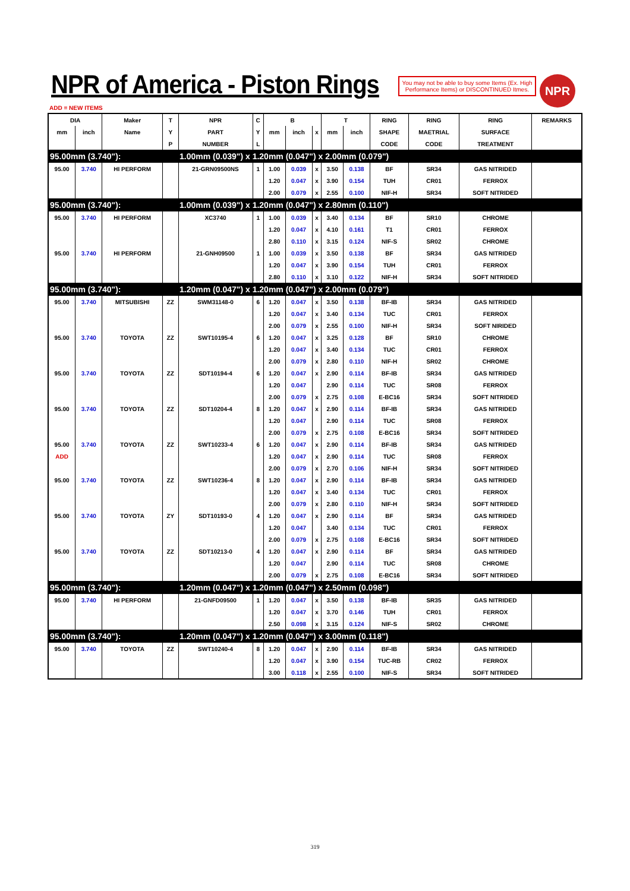NPR of America - Piston Rings
You may not be able to buy some Items (Ex. High Performance Items) or DISCONTINUED Itmes.
NPR
ADD = NEW ITEMS
| DIA | | Maker | T | NPR | C | B | | | T | | RING | RING | RING | REMARKS |
| --- | --- | --- | --- | --- | --- | --- | --- | --- | --- | --- | --- | --- | --- | --- |
| mm | inch | Name | Y | PART | Y | mm | inch | x | mm | inch | SHAPE | MAETRIAL | SURFACE | |
| | | | P | NUMBER | L | | | | | | CODE | CODE | TREATMENT | |
| 95.00mm (3.740"): | | | | 1.00mm (0.039") x 1.20mm (0.047") x 2.00mm (0.079") | | | | | | | | | | |
| 95.00 | 3.740 | HI PERFORM | | 21-GRN09500NS | 1 | 1.00 | 0.039 | x | 3.50 | 0.138 | BF | SR34 | GAS NITRIDED | |
| | | | | | | 1.20 | 0.047 | x | 3.90 | 0.154 | TUH | CR01 | FERROX | |
| | | | | | | 2.00 | 0.079 | x | 2.55 | 0.100 | NIF-H | SR34 | SOFT NITRIDED | |
| 95.00mm (3.740"): | | | | 1.00mm (0.039") x 1.20mm (0.047") x 2.80mm (0.110") | | | | | | | | | | |
| 95.00 | 3.740 | HI PERFORM | | XC3740 | 1 | 1.00 | 0.039 | x | 3.40 | 0.134 | BF | SR10 | CHROME | |
| | | | | | | 1.20 | 0.047 | x | 4.10 | 0.161 | T1 | CR01 | FERROX | |
| | | | | | | 2.80 | 0.110 | x | 3.15 | 0.124 | NIF-S | SR02 | CHROME | |
| 95.00 | 3.740 | HI PERFORM | | 21-GNH09500 | 1 | 1.00 | 0.039 | x | 3.50 | 0.138 | BF | SR34 | GAS NITRIDED | |
| | | | | | | 1.20 | 0.047 | x | 3.90 | 0.154 | TUH | CR01 | FERROX | |
| | | | | | | 2.80 | 0.110 | x | 3.10 | 0.122 | NIF-H | SR34 | SOFT NITRIDED | |
| 95.00mm (3.740"): | | | | 1.20mm (0.047") x 1.20mm (0.047") x 2.00mm (0.079") | | | | | | | | | | |
| 95.00 | 3.740 | MITSUBISHI | ZZ | SWM31148-0 | 6 | 1.20 | 0.047 | x | 3.50 | 0.138 | BF-IB | SR34 | GAS NITRIDED | |
| | | | | | | 1.20 | 0.047 | x | 3.40 | 0.134 | TUC | CR01 | FERROX | |
| | | | | | | 2.00 | 0.079 | x | 2.55 | 0.100 | NIF-H | SR34 | SOFT NIRIDED | |
| 95.00 | 3.740 | TOYOTA | ZZ | SWT10195-4 | 6 | 1.20 | 0.047 | x | 3.25 | 0.128 | BF | SR10 | CHROME | |
| | | | | | | 1.20 | 0.047 | x | 3.40 | 0.134 | TUC | CR01 | FERROX | |
| | | | | | | 2.00 | 0.079 | x | 2.80 | 0.110 | NIF-H | SR02 | CHROME | |
| 95.00 | 3.740 | TOYOTA | ZZ | SDT10194-4 | 6 | 1.20 | 0.047 | x | 2.90 | 0.114 | BF-IB | SR34 | GAS NITRIDED | |
| | | | | | | 1.20 | 0.047 | | 2.90 | 0.114 | TUC | SR08 | FERROX | |
| | | | | | | 2.00 | 0.079 | x | 2.75 | 0.108 | E-BC16 | SR34 | SOFT NITRIDED | |
| 95.00 | 3.740 | TOYOTA | ZZ | SDT10204-4 | 8 | 1.20 | 0.047 | x | 2.90 | 0.114 | BF-IB | SR34 | GAS NITRIDED | |
| | | | | | | 1.20 | 0.047 | | 2.90 | 0.114 | TUC | SR08 | FERROX | |
| | | | | | | 2.00 | 0.079 | x | 2.75 | 0.108 | E-BC16 | SR34 | SOFT NITRIDED | |
| 95.00 | 3.740 | TOYOTA | ZZ | SWT10233-4 | 6 | 1.20 | 0.047 | x | 2.90 | 0.114 | BF-IB | SR34 | GAS NITRIDED | |
| ADD | | | | | | 1.20 | 0.047 | x | 2.90 | 0.114 | TUC | SR08 | FERROX | |
| | | | | | | 2.00 | 0.079 | x | 2.70 | 0.106 | NIF-H | SR34 | SOFT NITRIDED | |
| 95.00 | 3.740 | TOYOTA | ZZ | SWT10236-4 | 8 | 1.20 | 0.047 | x | 2.90 | 0.114 | BF-IB | SR34 | GAS NITRIDED | |
| | | | | | | 1.20 | 0.047 | x | 3.40 | 0.134 | TUC | CR01 | FERROX | |
| | | | | | | 2.00 | 0.079 | x | 2.80 | 0.110 | NIF-H | SR34 | SOFT NITRIDED | |
| 95.00 | 3.740 | TOYOTA | ZY | SDT10193-0 | 4 | 1.20 | 0.047 | x | 2.90 | 0.114 | BF | SR34 | GAS NITRIDED | |
| | | | | | | 1.20 | 0.047 | | 3.40 | 0.134 | TUC | CR01 | FERROX | |
| | | | | | | 2.00 | 0.079 | x | 2.75 | 0.108 | E-BC16 | SR34 | SOFT NITRIDED | |
| 95.00 | 3.740 | TOYOTA | ZZ | SDT10213-0 | 4 | 1.20 | 0.047 | x | 2.90 | 0.114 | BF | SR34 | GAS NITRIDED | |
| | | | | | | 1.20 | 0.047 | | 2.90 | 0.114 | TUC | SR08 | CHROME | |
| | | | | | | 2.00 | 0.079 | x | 2.75 | 0.108 | E-BC16 | SR34 | SOFT NITRIDED | |
| 95.00mm (3.740"): | | | | 1.20mm (0.047") x 1.20mm (0.047") x 2.50mm (0.098") | | | | | | | | | | |
| 95.00 | 3.740 | HI PERFORM | | 21-GNFD09500 | 1 | 1.20 | 0.047 | x | 3.50 | 0.138 | BF-IB | SR35 | GAS NITRIDED | |
| | | | | | | 1.20 | 0.047 | x | 3.70 | 0.146 | TUH | CR01 | FERROX | |
| | | | | | | 2.50 | 0.098 | x | 3.15 | 0.124 | NIF-S | SR02 | CHROME | |
| 95.00mm (3.740"): | | | | 1.20mm (0.047") x 1.20mm (0.047") x 3.00mm (0.118") | | | | | | | | | | |
| 95.00 | 3.740 | TOYOTA | ZZ | SWT10240-4 | 8 | 1.20 | 0.047 | x | 2.90 | 0.114 | BF-IB | SR34 | GAS NITRIDED | |
| | | | | | | 1.20 | 0.047 | x | 3.90 | 0.154 | TUC-RB | CR02 | FERROX | |
| | | | | | | 3.00 | 0.118 | x | 2.55 | 0.100 | NIF-S | SR34 | SOFT NITRIDED | |
319